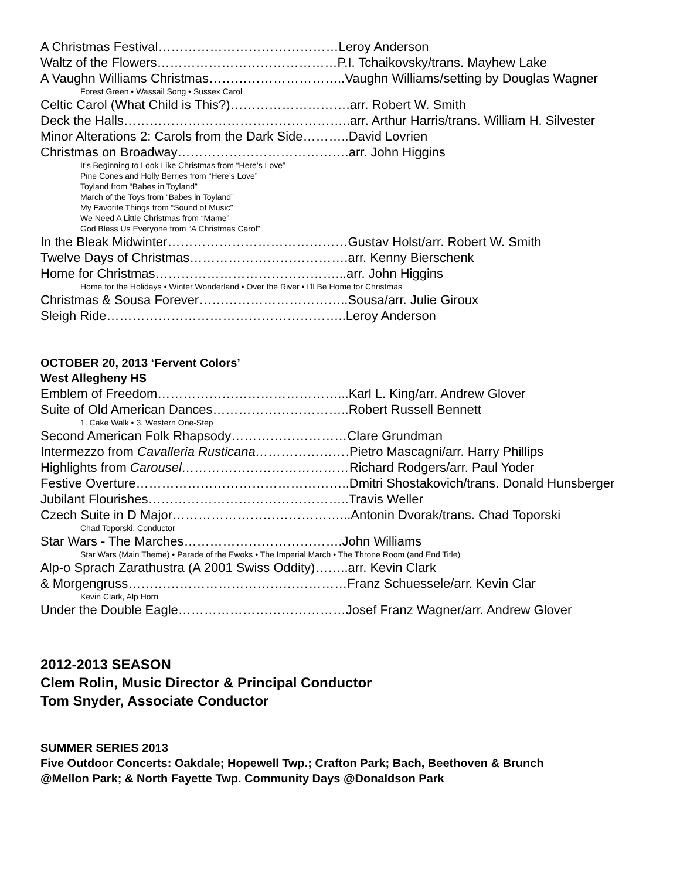A Christmas Festival……………………………………Leroy Anderson
Waltz of the Flowers……………………………………P.I. Tchaikovsky/trans. Mayhew Lake
A Vaughn Williams Christmas…………………………..Vaughn Williams/setting by Douglas Wagner
Forest Green • Wassail Song • Sussex Carol
Celtic Carol (What Child is This?)……………………….arr. Robert W. Smith
Deck the Halls……………………………………………..arr. Arthur Harris/trans. William H. Silvester
Minor Alterations 2: Carols from the Dark Side………..David Lovrien
Christmas on Broadway………………………………….arr. John Higgins
It’s Beginning to Look Like Christmas from “Here’s Love”
Pine Cones and Holly Berries from “Here’s Love”
Toyland from “Babes in Toyland”
March of the Toys from “Babes in Toyland”
My Favorite Things from “Sound of Music”
We Need A Little Christmas from “Mame”
God Bless Us Everyone from “A Christmas Carol”
In the Bleak Midwinter……………………………………Gustav Holst/arr. Robert W. Smith
Twelve Days of Christmas……………………………….arr. Kenny Bierschenk
Home for Christmas……………………………………...arr. John Higgins
Home for the Holidays • Winter Wonderland • Over the River • I’ll Be Home for Christmas
Christmas & Sousa Forever……………………………..Sousa/arr. Julie Giroux
Sleigh Ride………………………………………………..Leroy Anderson
OCTOBER 20, 2013 ‘Fervent Colors’
West Allegheny HS
Emblem of Freedom……………………………………...Karl L. King/arr. Andrew Glover
Suite of Old American Dances…………………………..Robert Russell Bennett
1. Cake Walk • 3. Western One-Step
Second American Folk Rhapsody………………………Clare Grundman
Intermezzo from Cavalleria Rusticana………………….Pietro Mascagni/arr. Harry Phillips
Highlights from Carousel…………………………………Richard Rodgers/arr. Paul Yoder
Festive Overture…………………………………………..Dmitri Shostakovich/trans. Donald Hunsberger
Jubilant Flourishes………………………………………..Travis Weller
Czech Suite in D Major…………………………………...Antonin Dvorak/trans. Chad Toporski
Chad Toporski, Conductor
Star Wars - The Marches……………………………….John Williams
Star Wars (Main Theme) • Parade of the Ewoks • The Imperial March • The Throne Room (and End Title)
Alp-o Sprach Zarathustra (A 2001 Swiss Oddity)……..arr. Kevin Clark
& Morgengruss……………………………………………Franz Schuessele/arr. Kevin Clar
Kevin Clark, Alp Horn
Under the Double Eagle…………………………………Josef Franz Wagner/arr. Andrew Glover
2012-2013 SEASON
Clem Rolin, Music Director & Principal Conductor
Tom Snyder, Associate Conductor
SUMMER SERIES 2013
Five Outdoor Concerts: Oakdale; Hopewell Twp.; Crafton Park; Bach, Beethoven & Brunch
@Mellon Park; & North Fayette Twp. Community Days @Donaldson Park